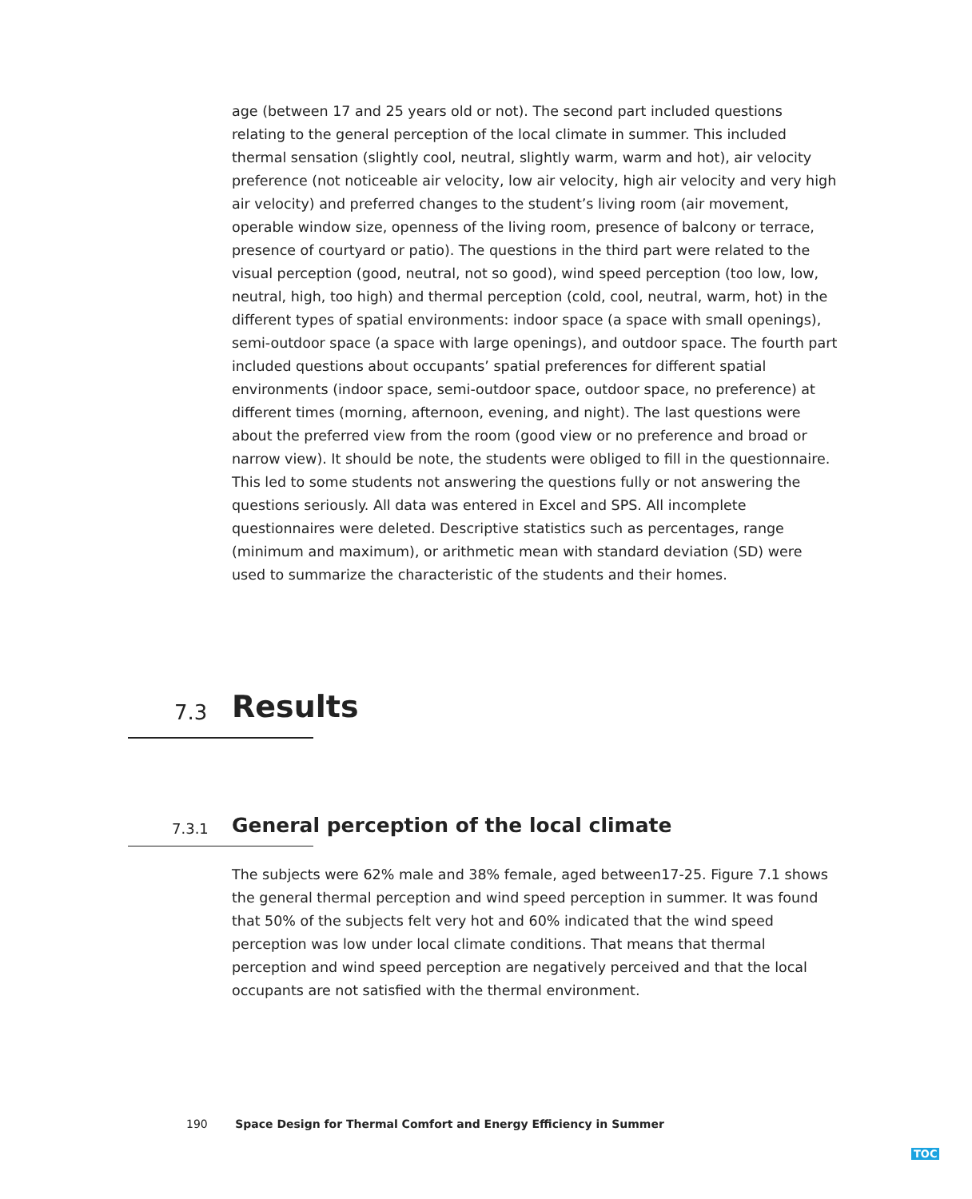age (between 17 and 25 years old or not). The second part included questions relating to the general perception of the local climate in summer. This included thermal sensation (slightly cool, neutral, slightly warm, warm and hot), air velocity preference (not noticeable air velocity, low air velocity, high air velocity and very high air velocity) and preferred changes to the student’s living room (air movement, operable window size, openness of the living room, presence of balcony or terrace, presence of courtyard or patio). The questions in the third part were related to the visual perception (good, neutral, not so good), wind speed perception (too low, low, neutral, high, too high) and thermal perception (cold, cool, neutral, warm, hot) in the different types of spatial environments: indoor space (a space with small openings), semi-outdoor space (a space with large openings), and outdoor space. The fourth part included questions about occupants’ spatial preferences for different spatial environments (indoor space, semi-outdoor space, outdoor space, no preference) at different times (morning, afternoon, evening, and night). The last questions were about the preferred view from the room (good view or no preference and broad or narrow view). It should be note, the students were obliged to fill in the questionnaire. This led to some students not answering the questions fully or not answering the questions seriously. All data was entered in Excel and SPS. All incomplete questionnaires were deleted. Descriptive statistics such as percentages, range (minimum and maximum), or arithmetic mean with standard deviation (SD) were used to summarize the characteristic of the students and their homes.
7.3 Results
7.3.1 General perception of the local climate
The subjects were 62% male and 38% female, aged between17-25. Figure 7.1 shows the general thermal perception and wind speed perception in summer. It was found that 50% of the subjects felt very hot and 60% indicated that the wind speed perception was low under local climate conditions. That means that thermal perception and wind speed perception are negatively perceived and that the local occupants are not satisfied with the thermal environment.
190 Space Design for Thermal Comfort and Energy Efficiency in Summer
TOC